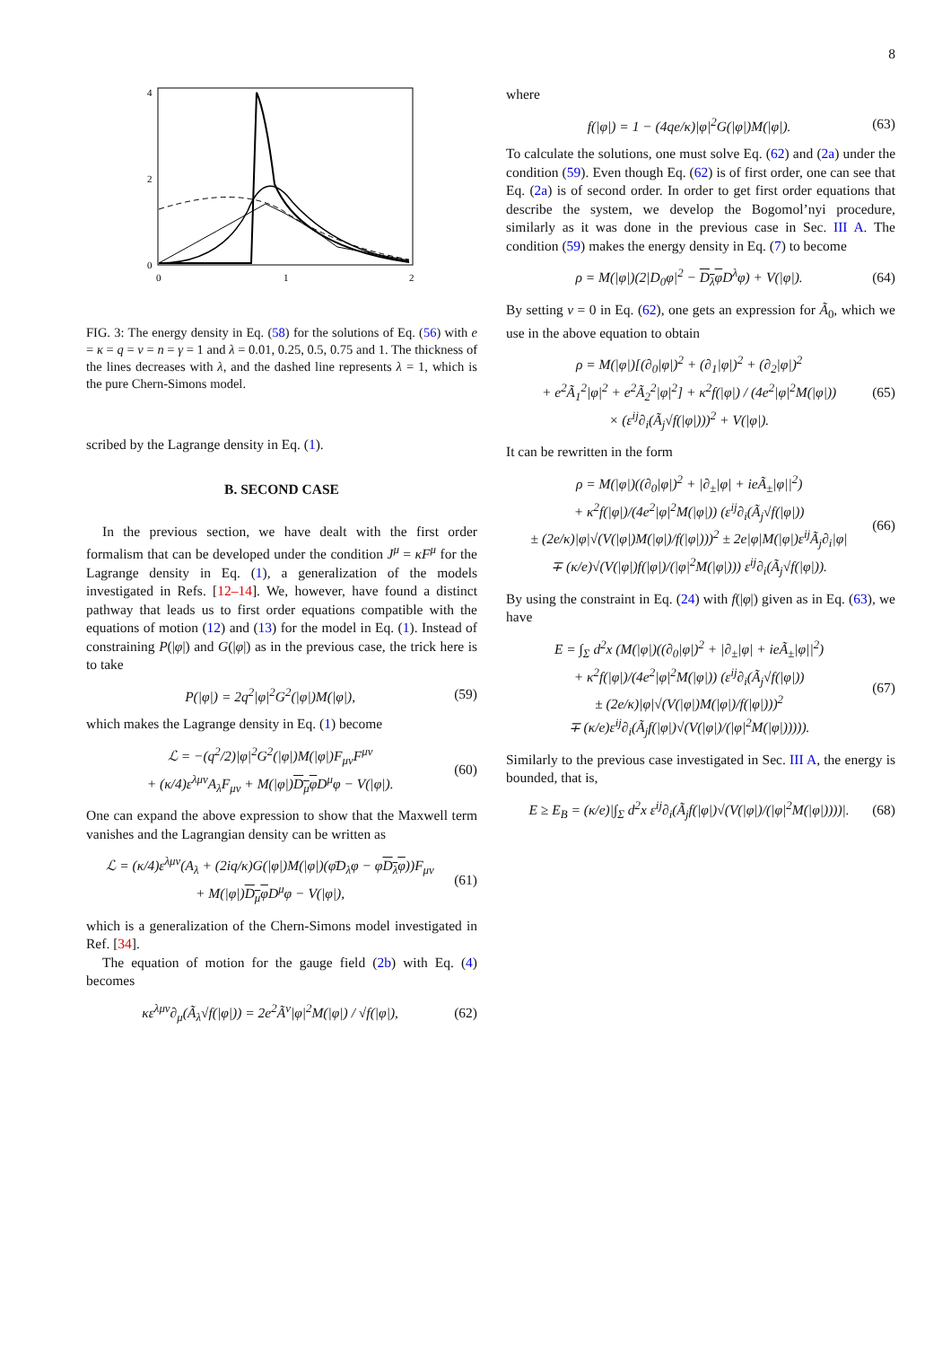8
4
2
0
0
1
2
FIG. 3: The energy density in Eq. (58) for the solutions of Eq. (56) with e = κ = q = v = n = γ = 1 and λ = 0.01, 0.25, 0.5, 0.75 and 1. The thickness of the lines decreases with λ, and the dashed line represents λ = 1, which is the pure Chern-Simons model.
scribed by the Lagrange density in Eq. (1).
B. SECOND CASE
In the previous section, we have dealt with the first order formalism that can be developed under the condition J<sup>μ</sup> = κF<sup>μ</sup> for the Lagrange density in Eq. (1), a generalization of the models investigated in Refs. [12–14]. We, however, have found a distinct pathway that leads us to first order equations compatible with the equations of motion (12) and (13) for the model in Eq. (1). Instead of constraining P(|φ|) and G(|φ|) as in the previous case, the trick here is to take
P(|φ|) = 2q<sup>2</sup>|φ|<sup>2</sup>G<sup>2</sup>(|φ|)M(|φ|), (59)
which makes the Lagrange density in Eq. (1) become
ℒ = −(q<sup>2</sup>/2)|φ|<sup>2</sup>G<sup>2</sup>(|φ|)M(|φ|)F<sub>μν</sub>F<sup>μν</sup>
+ (κ/4)ε<sup>λμν</sup>A<sub>λ</sub>F<sub>μν</sub> + M(|φ|)D<sub>μ</sub>φ D<sup>μ</sup>φ − V(|φ|). (60)
One can expand the above expression to show that the Maxwell term vanishes and the Lagrangian density can be written as
ℒ = (κ/4)ε<sup>λμν</sup>(A<sub>λ</sub> + (2iq/κ)G(|φ|)M(|φ|)(φ̄D<sub>λ</sub>φ − φD<sub>λ</sub>φ))F<sub>μν</sub>
+ M(|φ|)D<sub>μ</sub>φ D<sup>μ</sup>φ − V(|φ|), (61)
which is a generalization of the Chern-Simons model investigated in Ref. [34].
The equation of motion for the gauge field (2b) with Eq. (4) becomes
κε<sup>λμν</sup>∂<sub>μ</sub>(Ã<sub>λ</sub>√f(|φ|)) = 2e<sup>2</sup>Ã<sup>ν</sup>|φ|<sup>2</sup>M(|φ|) / √f(|φ|), (62)
where
f(|φ|) = 1 − (4qe/κ)|φ|<sup>2</sup>G(|φ|)M(|φ|). (63)
To calculate the solutions, one must solve Eq. (62) and (2a) under the condition (59). Even though Eq. (62) is of first order, one can see that Eq. (2a) is of second order. In order to get first order equations that describe the system, we develop the Bogomol’nyi procedure, similarly as it was done in the previous case in Sec. III A. The condition (59) makes the energy density in Eq. (7) to become
ρ = M(|φ|)(2|D<sub>0</sub>φ|<sup>2</sup> − D<sub>λ</sub>φ D<sup>λ</sup>φ) + V(|φ|). (64)
By setting ν = 0 in Eq. (62), one gets an expression for Ã<sub>0</sub>, which we use in the above equation to obtain
ρ = M(|φ|)[(∂<sub>0</sub>|φ|)<sup>2</sup> + (∂<sub>1</sub>|φ|)<sup>2</sup> + (∂<sub>2</sub>|φ|)<sup>2</sup>
+ e<sup>2</sup>Ã<sub>1</sub><sup>2</sup>|φ|<sup>2</sup> + e<sup>2</sup>Ã<sub>2</sub><sup>2</sup>|φ|<sup>2</sup>] + κ<sup>2</sup>f(|φ|) / (4e<sup>2</sup>|φ|<sup>2</sup>M(|φ|))
× (ε<sup>ij</sup>∂<sub>i</sub>(Ã<sub>j</sub>√f(|φ|)))<sup>2</sup> + V(|φ|). (65)
It can be rewritten in the form
ρ = M(|φ|)((∂<sub>0</sub>|φ|)<sup>2</sup> + |∂<sub>±</sub>|φ| + ieÃ<sub>±</sub>|φ||<sup>2</sup>)
+ κ<sup>2</sup>f(|φ|)/(4e<sup>2</sup>|φ|<sup>2</sup>M(|φ|)) (ε<sup>ij</sup>∂<sub>i</sub>(Ã<sub>j</sub>√f(|φ|))
± (2e/κ)|φ|√(V(|φ|)M(|φ|)/f(|φ|)))<sup>2</sup> ± 2e|φ|M(|φ|)ε<sup>ij</sup>Ã<sub>j</sub>∂<sub>i</sub>|φ|
∓ (κ/e)√(V(|φ|)f(|φ|)/(|φ|<sup>2</sup>M(|φ|))) ε<sup>ij</sup>∂<sub>i</sub>(Ã<sub>j</sub>√f(|φ|)). (66)
By using the constraint in Eq. (24) with f(|φ|) given as in Eq. (63), we have
E = ∫<sub>Σ</sub> d<sup>2</sup>x (M(|φ|)((∂<sub>0</sub>|φ|)<sup>2</sup> + |∂<sub>±</sub>|φ| + ieÃ<sub>±</sub>|φ||<sup>2</sup>)
+ κ<sup>2</sup>f(|φ|)/(4e<sup>2</sup>|φ|<sup>2</sup>M(|φ|)) (ε<sup>ij</sup>∂<sub>i</sub>(Ã<sub>j</sub>√f(|φ|))
± (2e/κ)|φ|√(V(|φ|)M(|φ|)/f(|φ|)))<sup>2</sup>
∓ (κ/e)ε<sup>ij</sup>∂<sub>i</sub>(Ã<sub>j</sub>f(|φ|)√(V(|φ|)/(|φ|<sup>2</sup>M(|φ|))))). (67)
Similarly to the previous case investigated in Sec. III A, the energy is bounded, that is,
E ≥ E<sub>B</sub> = (κ/e)|∫<sub>Σ</sub> d<sup>2</sup>x ε<sup>ij</sup>∂<sub>i</sub>(Ã<sub>j</sub>f(|φ|)√(V(|φ|)/(|φ|<sup>2</sup>M(|φ|))))|. (68)